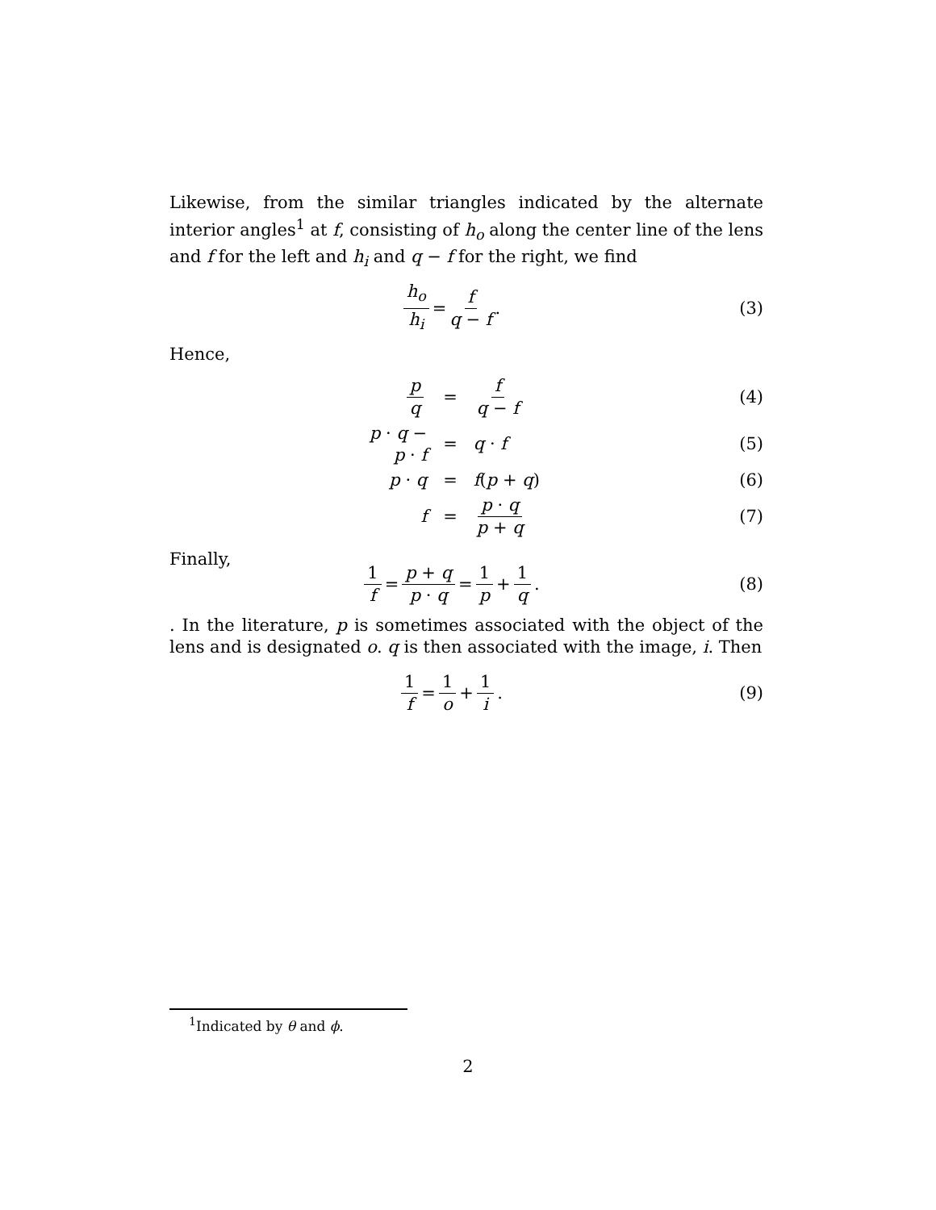Likewise, from the similar triangles indicated by the alternate interior angles<sup>1</sup> at f, consisting of h<sub>o</sub> along the center line of the lens and f for the left and h<sub>i</sub> and q − f for the right, we find
h<sub>o</sub> h<sub>i</sub> = f q − f. (3)
Hence,
p q
=
f q − f
(4)
p · q − p · f
=
q · f
(5)
p · q
=
f(p + q)
(6)
f
=
p · q p + q
(7)
Finally,
1 f = p + q p · q = 1 p + 1 q. (8)
. In the literature, p is sometimes associated with the object of the lens and is designated o. q is then associated with the image, i. Then
1 f = 1 o + 1 i. (9)
<sup>1</sup> Indicated by θ and ϕ.
2